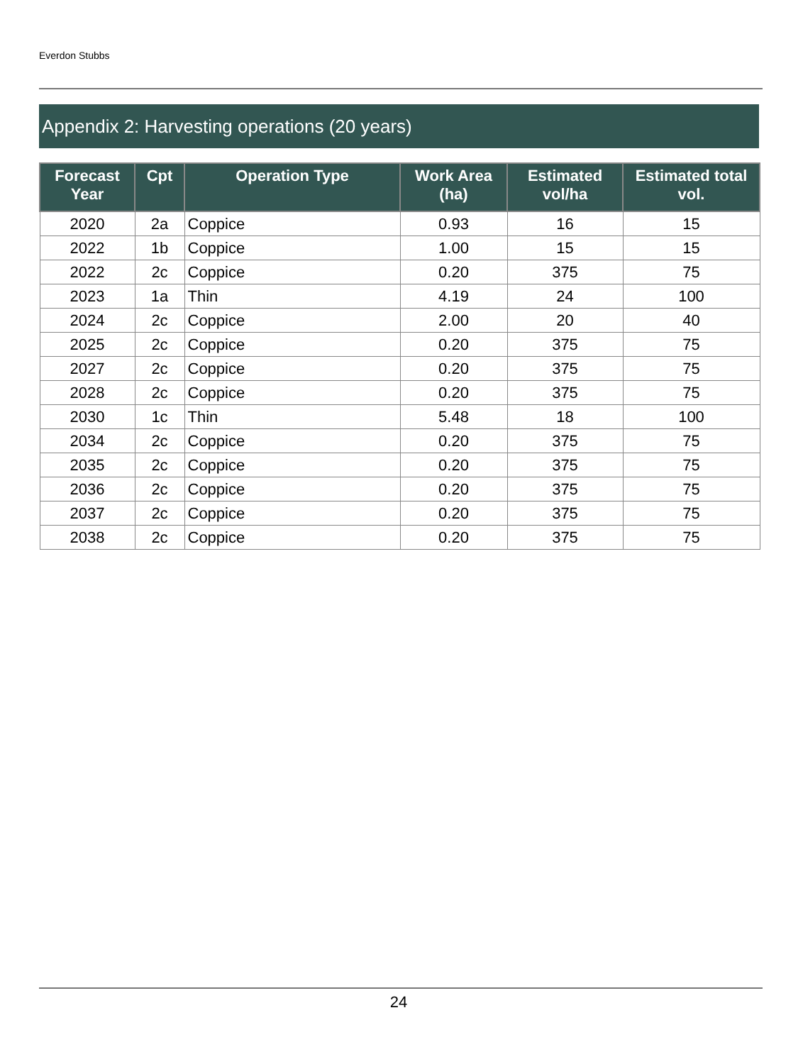Everdon Stubbs
Appendix 2: Harvesting operations (20 years)
| Forecast Year | Cpt | Operation Type | Work Area (ha) | Estimated vol/ha | Estimated total vol. |
| --- | --- | --- | --- | --- | --- |
| 2020 | 2a | Coppice | 0.93 | 16 | 15 |
| 2022 | 1b | Coppice | 1.00 | 15 | 15 |
| 2022 | 2c | Coppice | 0.20 | 375 | 75 |
| 2023 | 1a | Thin | 4.19 | 24 | 100 |
| 2024 | 2c | Coppice | 2.00 | 20 | 40 |
| 2025 | 2c | Coppice | 0.20 | 375 | 75 |
| 2027 | 2c | Coppice | 0.20 | 375 | 75 |
| 2028 | 2c | Coppice | 0.20 | 375 | 75 |
| 2030 | 1c | Thin | 5.48 | 18 | 100 |
| 2034 | 2c | Coppice | 0.20 | 375 | 75 |
| 2035 | 2c | Coppice | 0.20 | 375 | 75 |
| 2036 | 2c | Coppice | 0.20 | 375 | 75 |
| 2037 | 2c | Coppice | 0.20 | 375 | 75 |
| 2038 | 2c | Coppice | 0.20 | 375 | 75 |
24